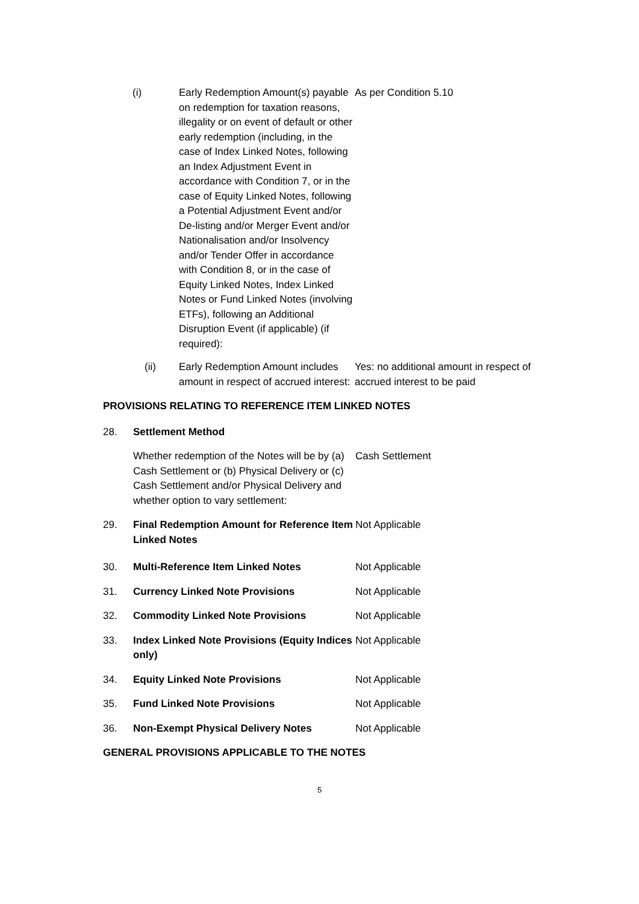(i) Early Redemption Amount(s) payable on redemption for taxation reasons, illegality or on event of default or other early redemption (including, in the case of Index Linked Notes, following an Index Adjustment Event in accordance with Condition 7, or in the case of Equity Linked Notes, following a Potential Adjustment Event and/or De-listing and/or Merger Event and/or Nationalisation and/or Insolvency and/or Tender Offer in accordance with Condition 8, or in the case of Equity Linked Notes, Index Linked Notes or Fund Linked Notes (involving ETFs), following an Additional Disruption Event (if applicable) (if required):
As per Condition 5.10
(ii) Early Redemption Amount includes amount in respect of accrued interest:
Yes: no additional amount in respect of accrued interest to be paid
PROVISIONS RELATING TO REFERENCE ITEM LINKED NOTES
28. Settlement Method
Whether redemption of the Notes will be by (a) Cash Settlement or (b) Physical Delivery or (c) Cash Settlement and/or Physical Delivery and whether option to vary settlement:
Cash Settlement
29. Final Redemption Amount for Reference Item Linked Notes
Not Applicable
30. Multi-Reference Item Linked Notes Not Applicable
31. Currency Linked Note Provisions Not Applicable
32. Commodity Linked Note Provisions Not Applicable
33. Index Linked Note Provisions (Equity Indices only)
Not Applicable
34. Equity Linked Note Provisions Not Applicable
35. Fund Linked Note Provisions Not Applicable
36. Non-Exempt Physical Delivery Notes Not Applicable
GENERAL PROVISIONS APPLICABLE TO THE NOTES
5